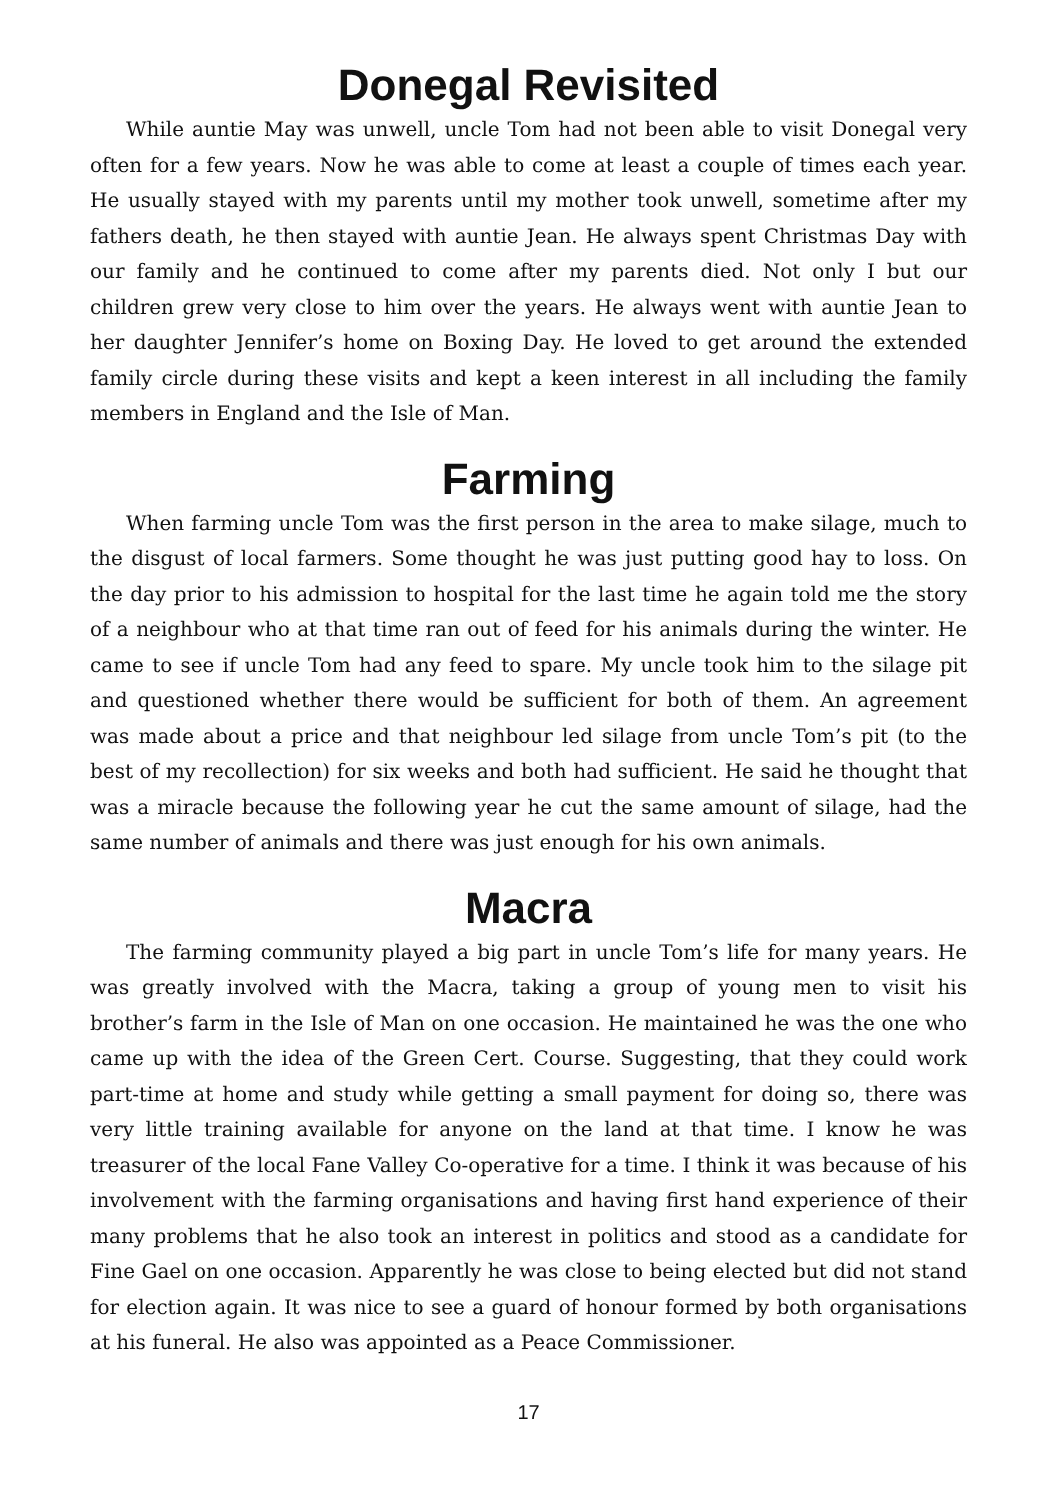Donegal Revisited
While auntie May was unwell, uncle Tom had not been able to visit Donegal very often for a few years. Now he was able to come at least a couple of times each year. He usually stayed with my parents until my mother took unwell, sometime after my fathers death, he then stayed with auntie Jean. He always spent Christmas Day with our family and he continued to come after my parents died. Not only I but our children grew very close to him over the years. He always went with auntie Jean to her daughter Jennifer’s home on Boxing Day. He loved to get around the extended family circle during these visits and kept a keen interest in all including the family members in England and the Isle of Man.
Farming
When farming uncle Tom was the first person in the area to make silage, much to the disgust of local farmers. Some thought he was just putting good hay to loss. On the day prior to his admission to hospital for the last time he again told me the story of a neighbour who at that time ran out of feed for his animals during the winter. He came to see if uncle Tom had any feed to spare. My uncle took him to the silage pit and questioned whether there would be sufficient for both of them. An agreement was made about a price and that neighbour led silage from uncle Tom’s pit (to the best of my recollection) for six weeks and both had sufficient. He said he thought that was a miracle because the following year he cut the same amount of silage, had the same number of animals and there was just enough for his own animals.
Macra
The farming community played a big part in uncle Tom’s life for many years. He was greatly involved with the Macra, taking a group of young men to visit his brother’s farm in the Isle of Man on one occasion. He maintained he was the one who came up with the idea of the Green Cert. Course. Suggesting, that they could work part-time at home and study while getting a small payment for doing so, there was very little training available for anyone on the land at that time. I know he was treasurer of the local Fane Valley Co-operative for a time. I think it was because of his involvement with the farming organisations and having first hand experience of their many problems that he also took an interest in politics and stood as a candidate for Fine Gael on one occasion. Apparently he was close to being elected but did not stand for election again. It was nice to see a guard of honour formed by both organisations at his funeral. He also was appointed as a Peace Commissioner.
17